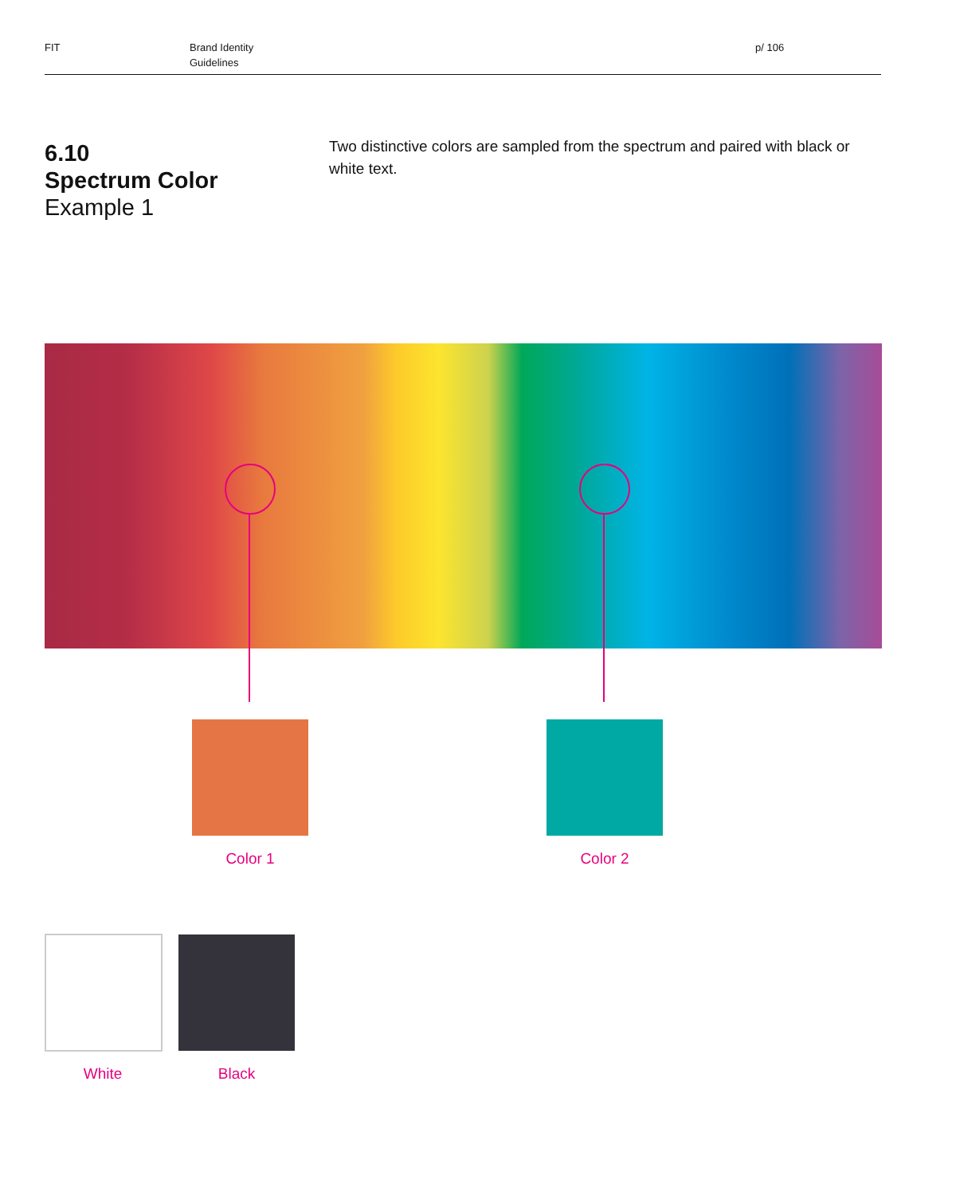FIT
Brand Identity
Guidelines
p/ 106
6.10
Spectrum Color
Example 1
Two distinctive colors are sampled from the spectrum and paired with black or white text.
Color 1 Color 2
White Black